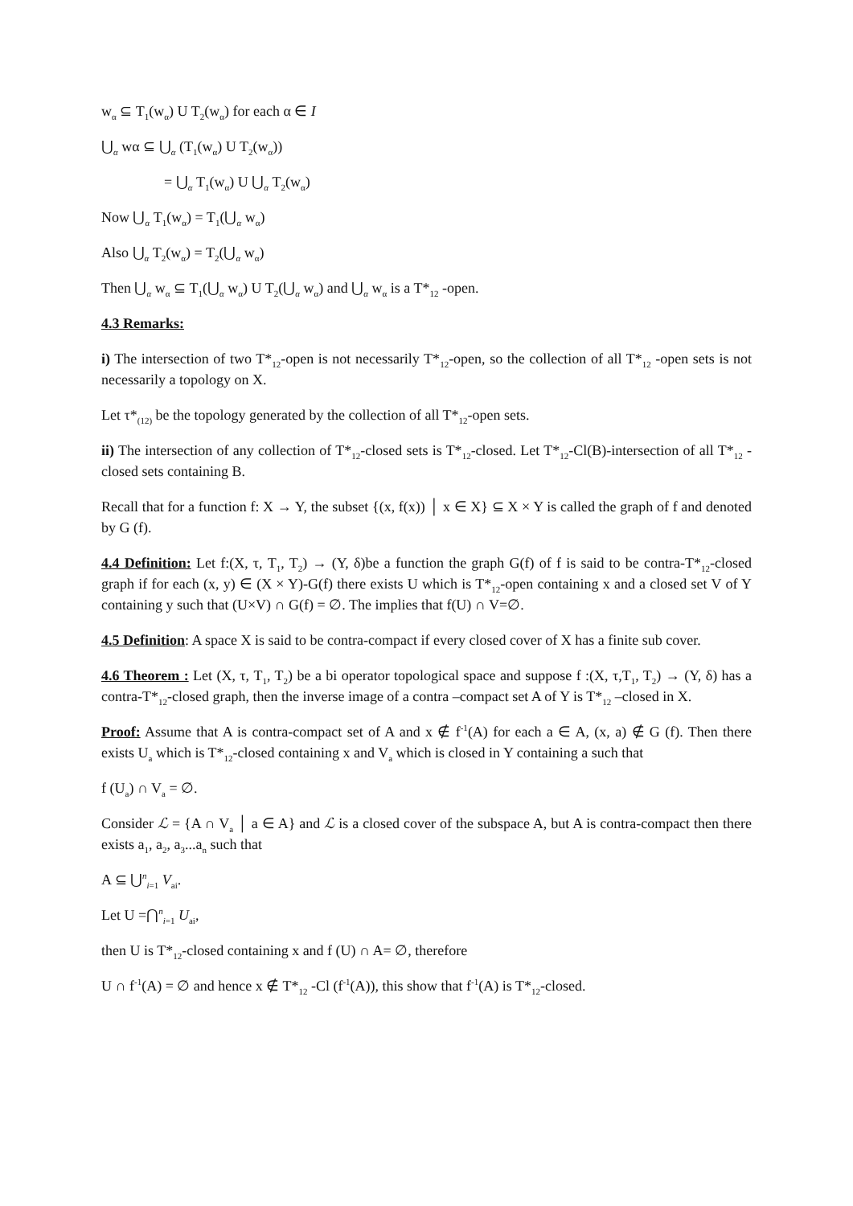w<sub>α</sub> ⊆ T<sub>1</sub>(w<sub>α</sub>) U T<sub>2</sub>(w<sub>α</sub>) for each α ∈ I
⋃<sub>α</sub> wα ⊆ ⋃<sub>α</sub> (T<sub>1</sub>(w<sub>α</sub>) U T<sub>2</sub>(w<sub>α</sub>))
= ⋃<sub>α</sub> T<sub>1</sub>(w<sub>α</sub>) U ⋃<sub>α</sub> T<sub>2</sub>(w<sub>α</sub>)
Now ⋃<sub>α</sub> T<sub>1</sub>(w<sub>α</sub>) = T<sub>1</sub>(⋃<sub>α</sub> w<sub>α</sub>)
Also ⋃<sub>α</sub> T<sub>2</sub>(w<sub>α</sub>) = T<sub>2</sub>(⋃<sub>α</sub> w<sub>α</sub>)
Then ⋃<sub>α</sub> w<sub>α</sub> ⊆ T<sub>1</sub>(⋃<sub>α</sub> w<sub>α</sub>) U T<sub>2</sub>(⋃<sub>α</sub> w<sub>α</sub>) and ⋃<sub>α</sub> w<sub>α</sub> is a T*<sub>12</sub> -open.
4.3 Remarks:
i) The intersection of two T*<sub>12</sub>-open is not necessarily T*<sub>12</sub>-open, so the collection of all T*<sub>12</sub> -open sets is not necessarily a topology on X.
Let τ*<sub>(12)</sub> be the topology generated by the collection of all T*<sub>12</sub>-open sets.
ii) The intersection of any collection of T*<sub>12</sub>-closed sets is T*<sub>12</sub>-closed. Let T*<sub>12</sub>-Cl(B)-intersection of all T*<sub>12</sub> -closed sets containing B.
Recall that for a function f: X → Y, the subset {(x, f(x)) │ x ∈ X} ⊆ X × Y is called the graph of f and denoted by G (f).
4.4 Definition: Let f:(X, τ, T<sub>1</sub>, T<sub>2</sub>) → (Y, δ)be a function the graph G(f) of f is said to be contra-T*<sub>12</sub>-closed graph if for each (x, y) ∈ (X × Y)-G(f) there exists U which is T*<sub>12</sub>-open containing x and a closed set V of Y containing y such that (U×V) ∩ G(f) = ∅. The implies that f(U) ∩ V=∅.
4.5 Definition: A space X is said to be contra-compact if every closed cover of X has a finite sub cover.
4.6 Theorem : Let (X, τ, T<sub>1</sub>, T<sub>2</sub>) be a bi operator topological space and suppose f :(X, τ,T<sub>1</sub>, T<sub>2</sub>) → (Y, δ) has a contra-T*<sub>12</sub>-closed graph, then the inverse image of a contra –compact set A of Y is T*<sub>12</sub> –closed in X.
Proof: Assume that A is contra-compact set of A and x ∉ f<sup>-1</sup>(A) for each a ∈ A, (x, a) ∉ G (f). Then there exists U<sub>a</sub> which is T*<sub>12</sub>-closed containing x and V<sub>a</sub> which is closed in Y containing a such that
f (U<sub>a</sub>) ∩ V<sub>a</sub> = ∅.
Consider ℒ = {A ∩ V<sub>a</sub> │ a ∈ A} and ℒ is a closed cover of the subspace A, but A is contra-compact then there exists a<sub>1</sub>, a<sub>2</sub>, a<sub>3</sub>...a<sub>n</sub> such that
A ⊆ ⋃<sup>n</sup><sub>i=1</sub> V<sub>ai</sub>.
Let U =⋂<sup>n</sup><sub>i=1</sub> U<sub>ai</sub>,
then U is T*<sub>12</sub>-closed containing x and f (U) ∩ A= ∅, therefore
U ∩ f<sup>-1</sup>(A) = ∅ and hence x ∉ T*<sub>12</sub> -Cl (f<sup>-1</sup>(A)), this show that f<sup>-1</sup>(A) is T*<sub>12</sub>-closed.